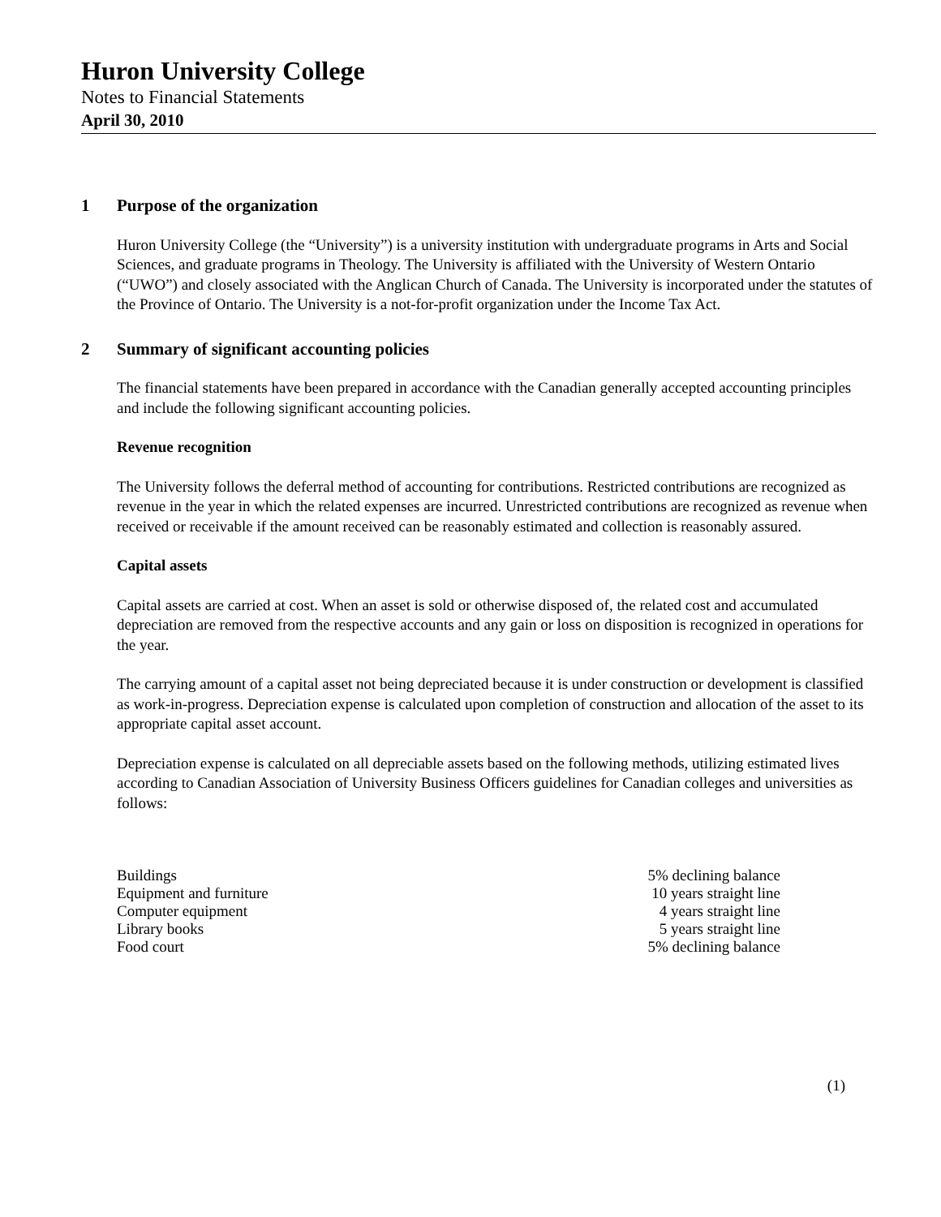Huron University College
Notes to Financial Statements
April 30, 2010
1 Purpose of the organization
Huron University College (the “University”) is a university institution with undergraduate programs in Arts and Social Sciences, and graduate programs in Theology. The University is affiliated with the University of Western Ontario (“UWO”) and closely associated with the Anglican Church of Canada. The University is incorporated under the statutes of the Province of Ontario. The University is a not-for-profit organization under the Income Tax Act.
2 Summary of significant accounting policies
The financial statements have been prepared in accordance with the Canadian generally accepted accounting principles and include the following significant accounting policies.
Revenue recognition
The University follows the deferral method of accounting for contributions. Restricted contributions are recognized as revenue in the year in which the related expenses are incurred. Unrestricted contributions are recognized as revenue when received or receivable if the amount received can be reasonably estimated and collection is reasonably assured.
Capital assets
Capital assets are carried at cost. When an asset is sold or otherwise disposed of, the related cost and accumulated depreciation are removed from the respective accounts and any gain or loss on disposition is recognized in operations for the year.
The carrying amount of a capital asset not being depreciated because it is under construction or development is classified as work-in-progress. Depreciation expense is calculated upon completion of construction and allocation of the asset to its appropriate capital asset account.
Depreciation expense is calculated on all depreciable assets based on the following methods, utilizing estimated lives according to Canadian Association of University Business Officers guidelines for Canadian colleges and universities as follows:
| Buildings | 5% declining balance |
| Equipment and furniture | 10 years straight line |
| Computer equipment | 4 years straight line |
| Library books | 5 years straight line |
| Food court | 5% declining balance |
(1)